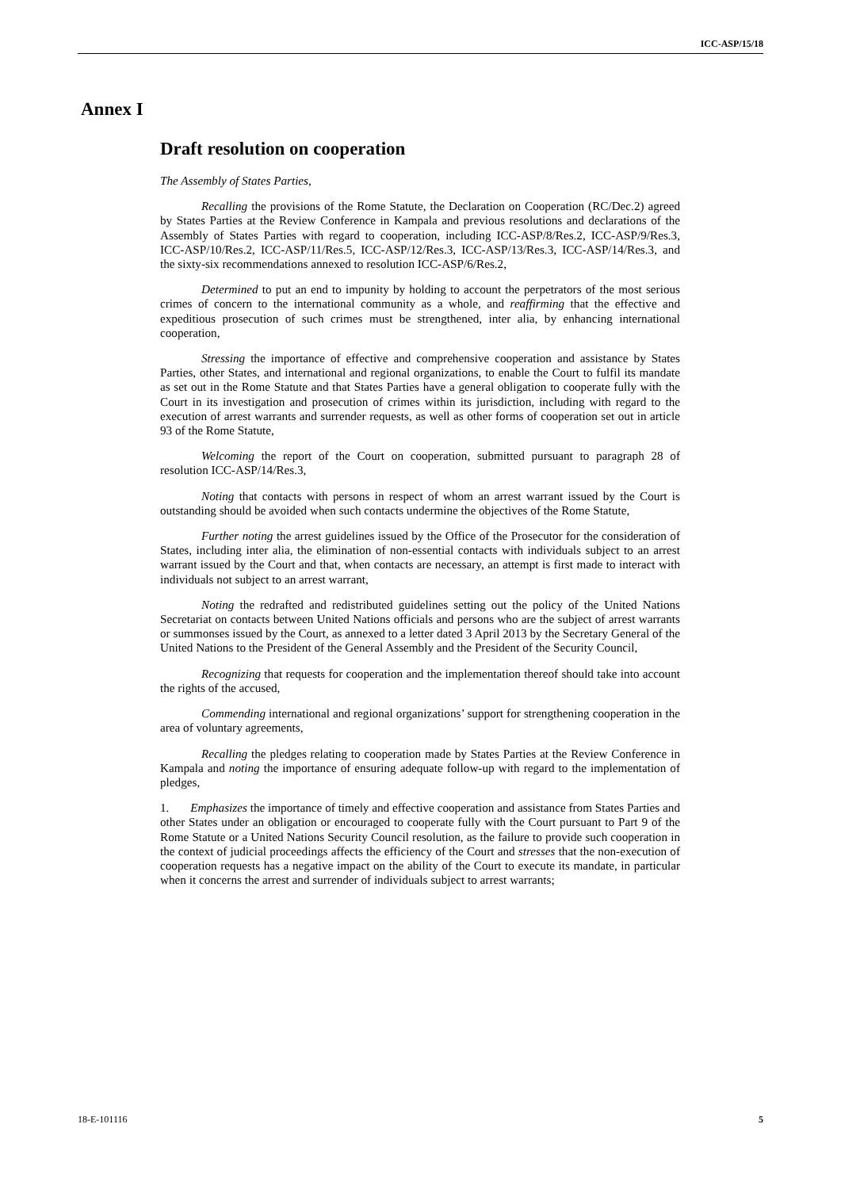ICC-ASP/15/18
Annex I
Draft resolution on cooperation
The Assembly of States Parties,
Recalling the provisions of the Rome Statute, the Declaration on Cooperation (RC/Dec.2) agreed by States Parties at the Review Conference in Kampala and previous resolutions and declarations of the Assembly of States Parties with regard to cooperation, including ICC-ASP/8/Res.2, ICC-ASP/9/Res.3, ICC-ASP/10/Res.2, ICC-ASP/11/Res.5, ICC-ASP/12/Res.3, ICC-ASP/13/Res.3, ICC-ASP/14/Res.3, and the sixty-six recommendations annexed to resolution ICC-ASP/6/Res.2,
Determined to put an end to impunity by holding to account the perpetrators of the most serious crimes of concern to the international community as a whole, and reaffirming that the effective and expeditious prosecution of such crimes must be strengthened, inter alia, by enhancing international cooperation,
Stressing the importance of effective and comprehensive cooperation and assistance by States Parties, other States, and international and regional organizations, to enable the Court to fulfil its mandate as set out in the Rome Statute and that States Parties have a general obligation to cooperate fully with the Court in its investigation and prosecution of crimes within its jurisdiction, including with regard to the execution of arrest warrants and surrender requests, as well as other forms of cooperation set out in article 93 of the Rome Statute,
Welcoming the report of the Court on cooperation, submitted pursuant to paragraph 28 of resolution ICC-ASP/14/Res.3,
Noting that contacts with persons in respect of whom an arrest warrant issued by the Court is outstanding should be avoided when such contacts undermine the objectives of the Rome Statute,
Further noting the arrest guidelines issued by the Office of the Prosecutor for the consideration of States, including inter alia, the elimination of non-essential contacts with individuals subject to an arrest warrant issued by the Court and that, when contacts are necessary, an attempt is first made to interact with individuals not subject to an arrest warrant,
Noting the redrafted and redistributed guidelines setting out the policy of the United Nations Secretariat on contacts between United Nations officials and persons who are the subject of arrest warrants or summonses issued by the Court, as annexed to a letter dated 3 April 2013 by the Secretary General of the United Nations to the President of the General Assembly and the President of the Security Council,
Recognizing that requests for cooperation and the implementation thereof should take into account the rights of the accused,
Commending international and regional organizations’ support for strengthening cooperation in the area of voluntary agreements,
Recalling the pledges relating to cooperation made by States Parties at the Review Conference in Kampala and noting the importance of ensuring adequate follow-up with regard to the implementation of pledges,
1. Emphasizes the importance of timely and effective cooperation and assistance from States Parties and other States under an obligation or encouraged to cooperate fully with the Court pursuant to Part 9 of the Rome Statute or a United Nations Security Council resolution, as the failure to provide such cooperation in the context of judicial proceedings affects the efficiency of the Court and stresses that the non-execution of cooperation requests has a negative impact on the ability of the Court to execute its mandate, in particular when it concerns the arrest and surrender of individuals subject to arrest warrants;
18-E-101116 5